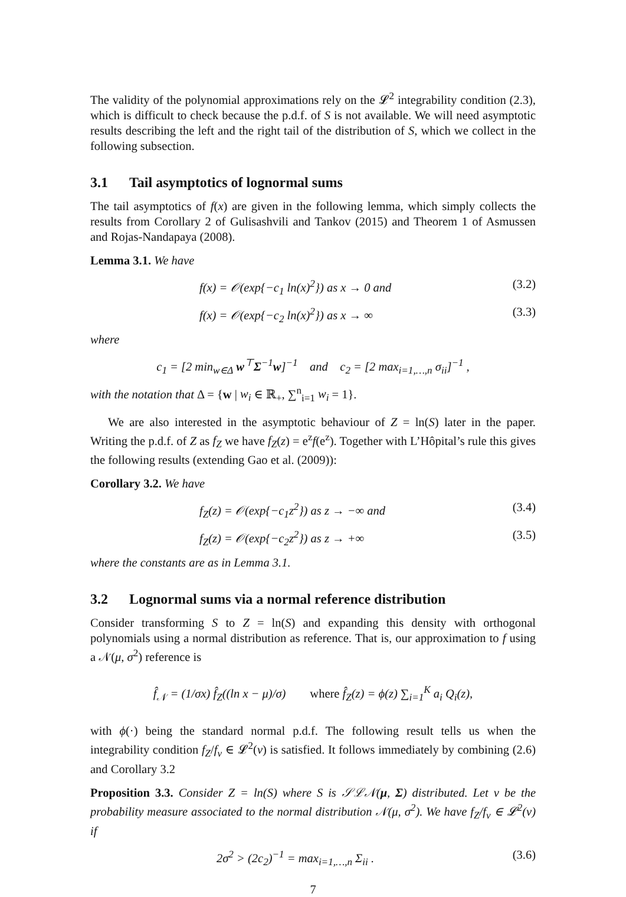The validity of the polynomial approximations rely on the 𝓛<sup>2</sup> integrability condition (2.3), which is difficult to check because the p.d.f. of S is not available. We will need asymptotic results describing the left and the right tail of the distribution of S, which we collect in the following subsection.
3.1 Tail asymptotics of lognormal sums
The tail asymptotics of f(x) are given in the following lemma, which simply collects the results from Corollary 2 of Gulisashvili and Tankov (2015) and Theorem 1 of Asmussen and Rojas-Nandapaya (2008).
Lemma 3.1. We have
f(x) = 𝒪(exp{−c<sub>1</sub> ln(x)<sup>2</sup>}) as x → 0 and
(3.2)
f(x) = 𝒪(exp{−c<sub>2</sub> ln(x)<sup>2</sup>}) as x → ∞
(3.3)
where
c<sub>1</sub> = [2 min<sub>w∈Δ</sub> w<sup>⊤</sup>Σ<sup>−1</sup>w]<sup>−1</sup> and c<sub>2</sub> = [2 max<sub>i=1,…,n</sub> σ<sub>ii</sub>]<sup>−1</sup> ,
with the notation that Δ = {w | w<sub>i</sub> ∈ ℝ<sub>+</sub>, ∑<sup>n</sup><sub>i=1</sub> w<sub>i</sub> = 1}.
We are also interested in the asymptotic behaviour of Z = ln(S) later in the paper. Writing the p.d.f. of Z as f<sub>Z</sub> we have f<sub>Z</sub>(z) = e<sup>z</sup>f(e<sup>z</sup>). Together with L’Hôpital’s rule this gives the following results (extending Gao et al. (2009)):
Corollary 3.2. We have
f<sub>Z</sub>(z) = 𝒪(exp{−c<sub>1</sub>z<sup>2</sup>}) as z → −∞ and
(3.4)
f<sub>Z</sub>(z) = 𝒪(exp{−c<sub>2</sub>z<sup>2</sup>}) as z → +∞
(3.5)
where the constants are as in Lemma 3.1.
3.2 Lognormal sums via a normal reference distribution
Consider transforming S to Z = ln(S) and expanding this density with orthogonal polynomials using a normal distribution as reference. That is, our approximation to f using a 𝒩(μ, σ<sup>2</sup>) reference is
f̂<sub>𝒩</sub> = (1/σx) f̂<sub>Z</sub>((ln x − μ)/σ) where f̂<sub>Z</sub>(z) = ϕ(z) ∑<sub>i=1</sub><sup>K</sup> a<sub>i</sub> Q<sub>i</sub>(z),
with ϕ(·) being the standard normal p.d.f. The following result tells us when the integrability condition f<sub>Z</sub>/f<sub>ν</sub> ∈ 𝓛<sup>2</sup>(ν) is satisfied. It follows immediately by combining (2.6) and Corollary 3.2
Proposition 3.3. Consider Z = ln(S) where S is 𝒮ℒ𝒩(μ, Σ) distributed. Let ν be the probability measure associated to the normal distribution 𝒩(μ, σ<sup>2</sup>). We have f<sub>Z</sub>/f<sub>ν</sub> ∈ 𝓛<sup>2</sup>(ν) if
2σ<sup>2</sup> > (2c<sub>2</sub>)<sup>−1</sup> = max<sub>i=1,…,n</sub> Σ<sub>ii</sub> .
(3.6)
7